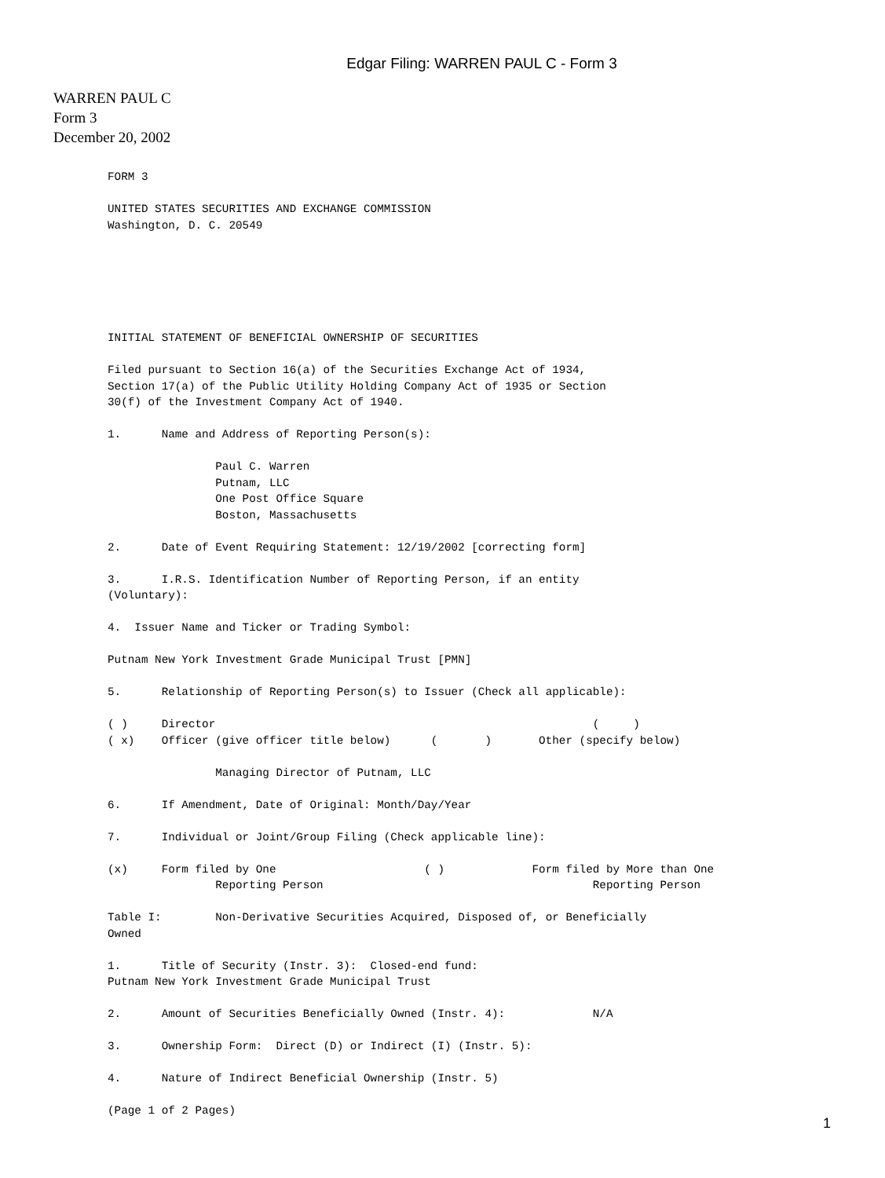Edgar Filing: WARREN PAUL C - Form 3
WARREN PAUL C
Form 3
December 20, 2002
FORM 3

UNITED STATES SECURITIES AND EXCHANGE COMMISSION
Washington, D. C. 20549






INITIAL STATEMENT OF BENEFICIAL OWNERSHIP OF SECURITIES

Filed pursuant to Section 16(a) of the Securities Exchange Act of 1934,
Section 17(a) of the Public Utility Holding Company Act of 1935 or Section
30(f) of the Investment Company Act of 1940.

1.      Name and Address of Reporting Person(s):

                Paul C. Warren
                Putnam, LLC
                One Post Office Square
                Boston, Massachusetts

2.      Date of Event Requiring Statement: 12/19/2002 [correcting form]

3.      I.R.S. Identification Number of Reporting Person, if an entity
(Voluntary):

4.  Issuer Name and Ticker or Trading Symbol:

Putnam New York Investment Grade Municipal Trust [PMN]

5.      Relationship of Reporting Person(s) to Issuer (Check all applicable):

( )     Director                                                        (     )
( x)    Officer (give officer title below)      (       )       Other (specify below)

                Managing Director of Putnam, LLC

6.      If Amendment, Date of Original: Month/Day/Year

7.      Individual or Joint/Group Filing (Check applicable line):

(x)     Form filed by One                      ( )             Form filed by More than One
                Reporting Person                                        Reporting Person

Table I:        Non-Derivative Securities Acquired, Disposed of, or Beneficially
Owned

1.      Title of Security (Instr. 3):  Closed-end fund:
Putnam New York Investment Grade Municipal Trust

2.      Amount of Securities Beneficially Owned (Instr. 4):             N/A

3.      Ownership Form:  Direct (D) or Indirect (I) (Instr. 5):

4.      Nature of Indirect Beneficial Ownership (Instr. 5)

(Page 1 of 2 Pages)
1